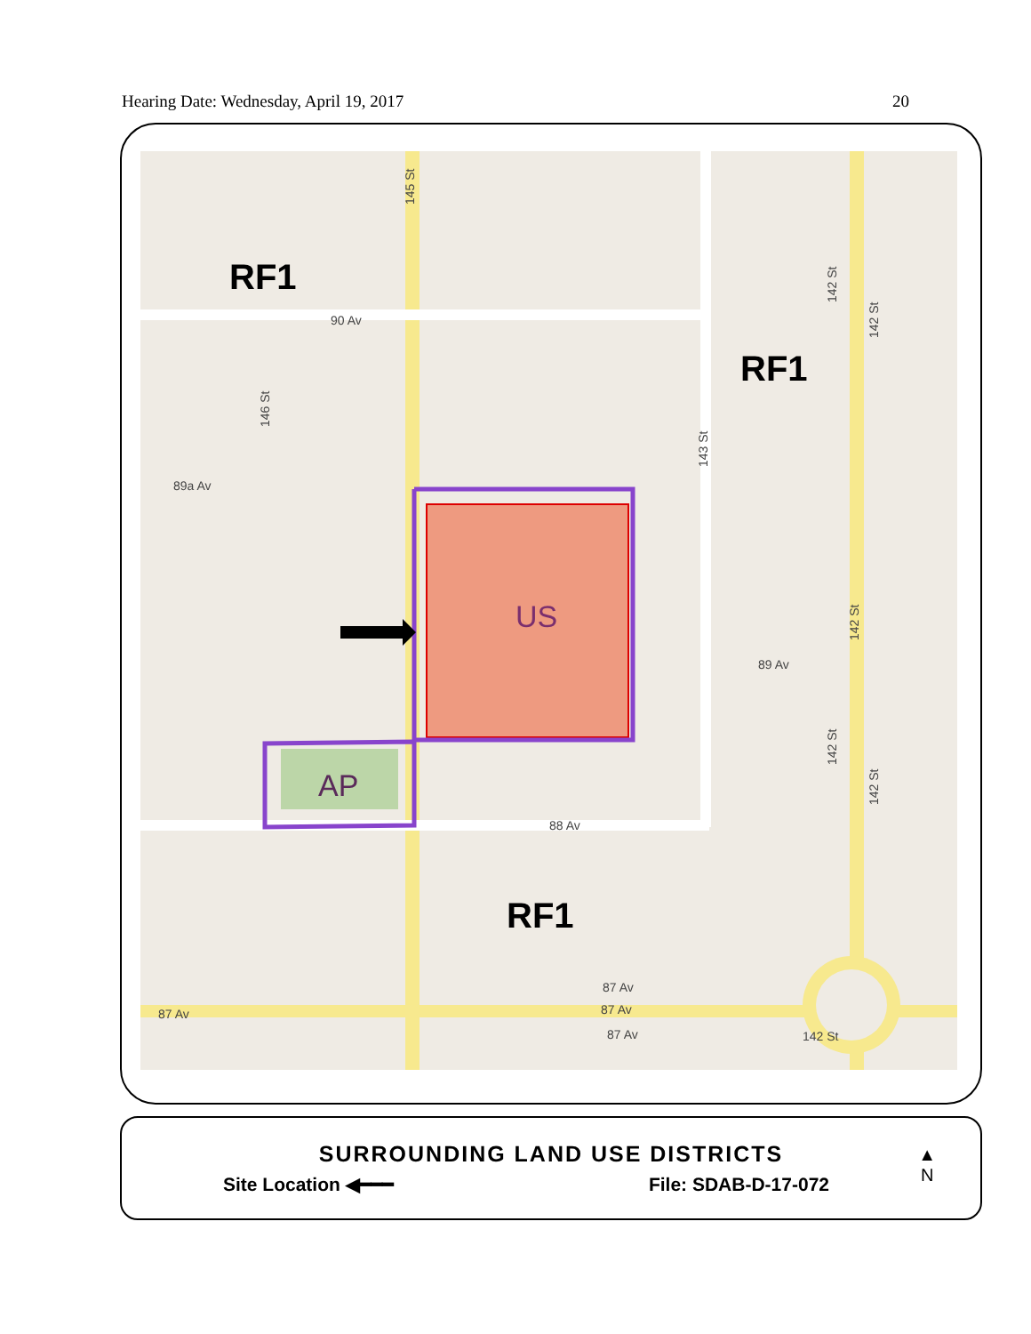Hearing Date: Wednesday, April 19, 2017 20
90 Av
89a Av
89 Av
88 Av
87 Av
87 Av
87 Av
87 Av
145 St
146 St
143 St
142 St
142 St
142 St
142 St
142 St
142 St
RF1
RF1
RF1
US
AP
SURROUNDING LAND USE DISTRICTS
Site Location ◀━━━ File: SDAB-D-17-072
▲
N